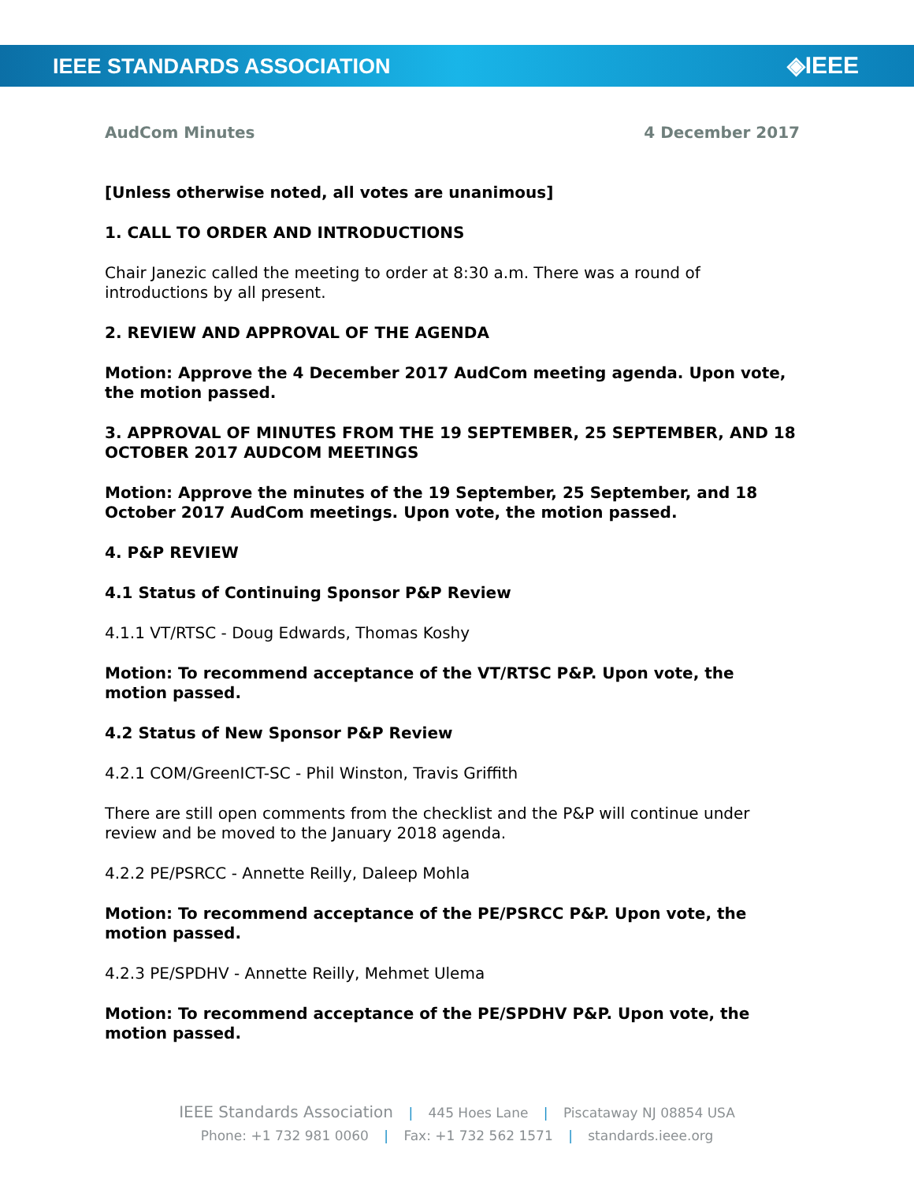IEEE STANDARDS ASSOCIATION
◈IEEE
AudCom Minutes 4 December 2017
[Unless otherwise noted, all votes are unanimous]
1. CALL TO ORDER AND INTRODUCTIONS
Chair Janezic called the meeting to order at 8:30 a.m. There was a round of introductions by all present.
2. REVIEW AND APPROVAL OF THE AGENDA
Motion: Approve the 4 December 2017 AudCom meeting agenda. Upon vote, the motion passed.
3. APPROVAL OF MINUTES FROM THE 19 SEPTEMBER, 25 SEPTEMBER, AND 18 OCTOBER 2017 AUDCOM MEETINGS
Motion: Approve the minutes of the 19 September, 25 September, and 18 October 2017 AudCom meetings. Upon vote, the motion passed.
4. P&P REVIEW
4.1 Status of Continuing Sponsor P&P Review
4.1.1 VT/RTSC - Doug Edwards, Thomas Koshy
Motion: To recommend acceptance of the VT/RTSC P&P. Upon vote, the motion passed.
4.2 Status of New Sponsor P&P Review
4.2.1 COM/GreenICT-SC - Phil Winston, Travis Griffith
There are still open comments from the checklist and the P&P will continue under review and be moved to the January 2018 agenda.
4.2.2 PE/PSRCC - Annette Reilly, Daleep Mohla
Motion: To recommend acceptance of the PE/PSRCC P&P. Upon vote, the motion passed.
4.2.3 PE/SPDHV - Annette Reilly, Mehmet Ulema
Motion: To recommend acceptance of the PE/SPDHV P&P. Upon vote, the motion passed.
IEEE Standards Association | 445 Hoes Lane | Piscataway NJ 08854 USA
Phone: +1 732 981 0060 | Fax: +1 732 562 1571 | standards.ieee.org